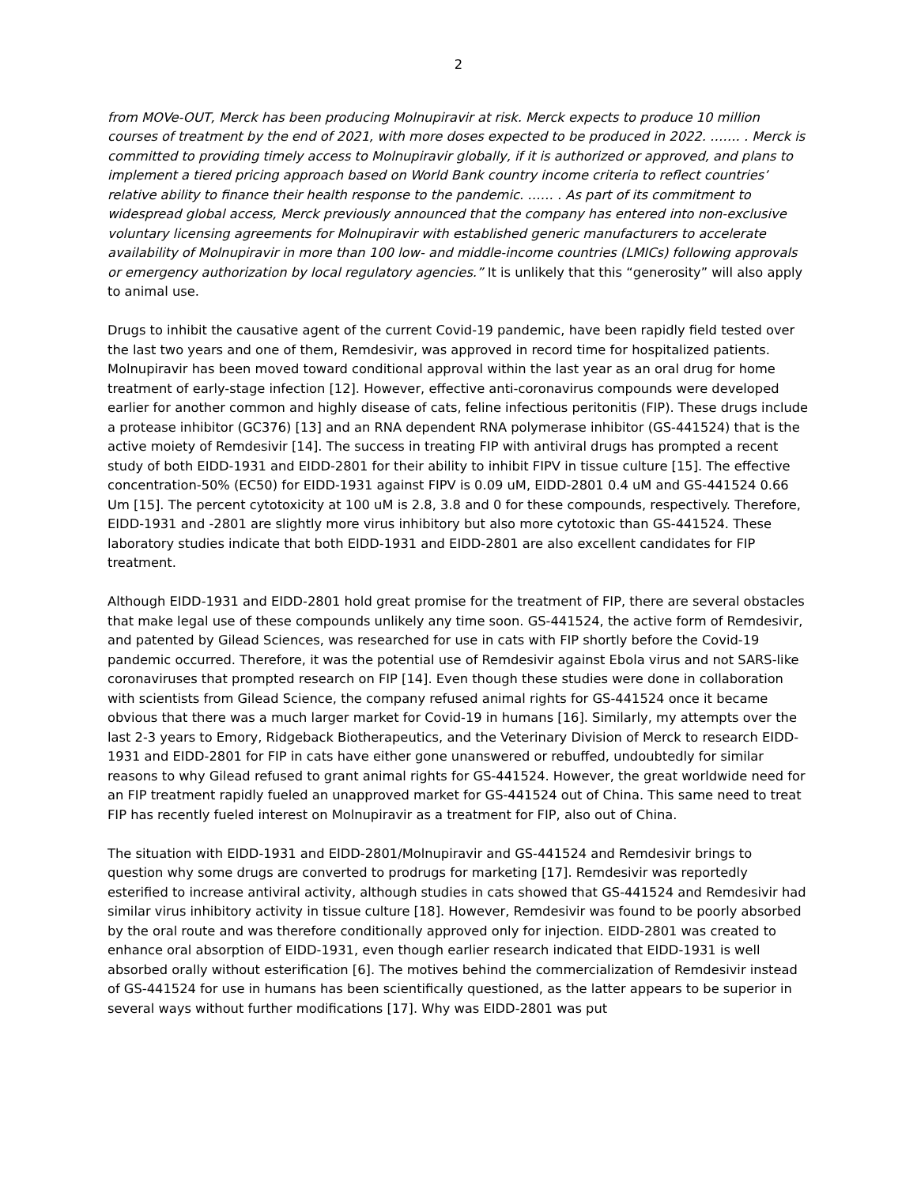2
from MOVe-OUT, Merck has been producing Molnupiravir at risk. Merck expects to produce 10 million courses of treatment by the end of 2021, with more doses expected to be produced in 2022. ……. . Merck is committed to providing timely access to Molnupiravir globally, if it is authorized or approved, and plans to implement a tiered pricing approach based on World Bank country income criteria to reflect countries’ relative ability to finance their health response to the pandemic. …… . As part of its commitment to widespread global access, Merck previously announced that the company has entered into non-exclusive voluntary licensing agreements for Molnupiravir with established generic manufacturers to accelerate availability of Molnupiravir in more than 100 low- and middle-income countries (LMICs) following approvals or emergency authorization by local regulatory agencies.” It is unlikely that this “generosity” will also apply to animal use.
Drugs to inhibit the causative agent of the current Covid-19 pandemic, have been rapidly field tested over the last two years and one of them, Remdesivir, was approved in record time for hospitalized patients. Molnupiravir has been moved toward conditional approval within the last year as an oral drug for home treatment of early-stage infection [12]. However, effective anti-coronavirus compounds were developed earlier for another common and highly disease of cats, feline infectious peritonitis (FIP). These drugs include a protease inhibitor (GC376) [13] and an RNA dependent RNA polymerase inhibitor (GS-441524) that is the active moiety of Remdesivir [14]. The success in treating FIP with antiviral drugs has prompted a recent study of both EIDD-1931 and EIDD-2801 for their ability to inhibit FIPV in tissue culture [15]. The effective concentration-50% (EC50) for EIDD-1931 against FIPV is 0.09 uM, EIDD-2801 0.4 uM and GS-441524 0.66 Um [15]. The percent cytotoxicity at 100 uM is 2.8, 3.8 and 0 for these compounds, respectively. Therefore, EIDD-1931 and -2801 are slightly more virus inhibitory but also more cytotoxic than GS-441524. These laboratory studies indicate that both EIDD-1931 and EIDD-2801 are also excellent candidates for FIP treatment.
Although EIDD-1931 and EIDD-2801 hold great promise for the treatment of FIP, there are several obstacles that make legal use of these compounds unlikely any time soon. GS-441524, the active form of Remdesivir, and patented by Gilead Sciences, was researched for use in cats with FIP shortly before the Covid-19 pandemic occurred. Therefore, it was the potential use of Remdesivir against Ebola virus and not SARS-like coronaviruses that prompted research on FIP [14]. Even though these studies were done in collaboration with scientists from Gilead Science, the company refused animal rights for GS-441524 once it became obvious that there was a much larger market for Covid-19 in humans [16]. Similarly, my attempts over the last 2-3 years to Emory, Ridgeback Biotherapeutics, and the Veterinary Division of Merck to research EIDD-1931 and EIDD-2801 for FIP in cats have either gone unanswered or rebuffed, undoubtedly for similar reasons to why Gilead refused to grant animal rights for GS-441524. However, the great worldwide need for an FIP treatment rapidly fueled an unapproved market for GS-441524 out of China. This same need to treat FIP has recently fueled interest on Molnupiravir as a treatment for FIP, also out of China.
The situation with EIDD-1931 and EIDD-2801/Molnupiravir and GS-441524 and Remdesivir brings to question why some drugs are converted to prodrugs for marketing [17]. Remdesivir was reportedly esterified to increase antiviral activity, although studies in cats showed that GS-441524 and Remdesivir had similar virus inhibitory activity in tissue culture [18]. However, Remdesivir was found to be poorly absorbed by the oral route and was therefore conditionally approved only for injection. EIDD-2801 was created to enhance oral absorption of EIDD-1931, even though earlier research indicated that EIDD-1931 is well absorbed orally without esterification [6]. The motives behind the commercialization of Remdesivir instead of GS-441524 for use in humans has been scientifically questioned, as the latter appears to be superior in several ways without further modifications [17]. Why was EIDD-2801 was put